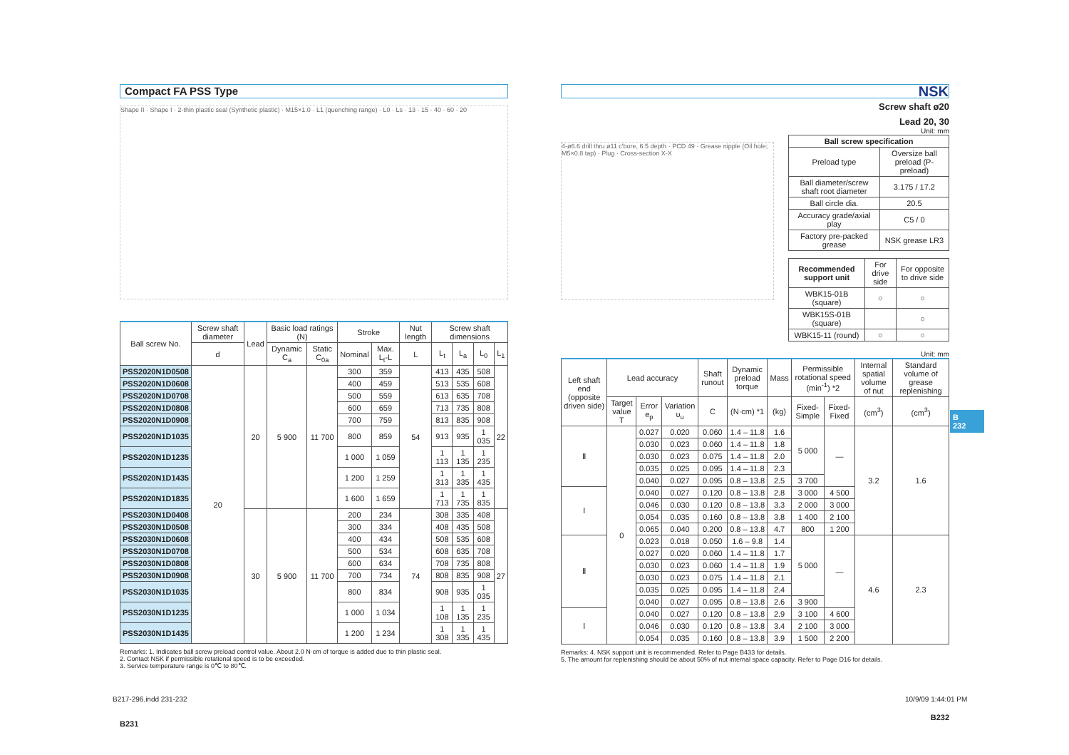Compact FA PSS Type
Shape II · Shape I · 2-thin plastic seal (Synthetic plastic) · M15×1.0 · L1 (quenching range) · L0 · Ls · 13 · 15 · 40 · 60 · 20
| Ball screw No. | Screw shaft diameter | Lead | Basic load ratings (N) | | Stroke | | Nut length | Screw shaft dimensions | | | |
| --- | --- | --- | --- | --- | --- | --- | --- | --- | --- | --- | --- |
| | d | | Dynamic C<sub>a</sub> | Static C<sub>0a</sub> | Nominal | Max. L<sub>t</sub>-L | L | L<sub>t</sub> | L<sub>a</sub> | L<sub>0</sub> | L<sub>1</sub> |
| PSS2020N1D0508 | 20 | 20 | 5 900 | 11 700 | 300 | 359 | 54 | 413 | 435 | 508 | 22 |
| PSS2020N1D0608 | | | | | 400 | 459 | | 513 | 535 | 608 | |
| PSS2020N1D0708 | | | | | 500 | 559 | | 613 | 635 | 708 | |
| PSS2020N1D0808 | | | | | 600 | 659 | | 713 | 735 | 808 | |
| PSS2020N1D0908 | | | | | 700 | 759 | | 813 | 835 | 908 | |
| PSS2020N1D1035 | | | | | 800 | 859 | | 913 | 935 | 1 035 | |
| PSS2020N1D1235 | | | | | 1 000 | 1 059 | | 1 113 | 1 135 | 1 235 | |
| PSS2020N1D1435 | | | | | 1 200 | 1 259 | | 1 313 | 1 335 | 1 435 | |
| PSS2020N1D1835 | | | | | 1 600 | 1 659 | | 1 713 | 1 735 | 1 835 | |
| PSS2030N1D0408 | | 30 | 5 900 | 11 700 | 200 | 234 | 74 | 308 | 335 | 408 | 27 |
| PSS2030N1D0508 | | | | | 300 | 334 | | 408 | 435 | 508 | |
| PSS2030N1D0608 | | | | | 400 | 434 | | 508 | 535 | 608 | |
| PSS2030N1D0708 | | | | | 500 | 534 | | 608 | 635 | 708 | |
| PSS2030N1D0808 | | | | | 600 | 634 | | 708 | 735 | 808 | |
| PSS2030N1D0908 | | | | | 700 | 734 | | 808 | 835 | 908 | |
| PSS2030N1D1035 | | | | | 800 | 834 | | 908 | 935 | 1 035 | |
| PSS2030N1D1235 | | | | | 1 000 | 1 034 | | 1 108 | 1 135 | 1 235 | |
| PSS2030N1D1435 | | | | | 1 200 | 1 234 | | 1 308 | 1 335 | 1 435 | |
Remarks: 1. Indicates ball screw preload control value. About 2.0 N·cm of torque is added due to thin plastic seal.
2. Contact NSK if permissible rotational speed is to be exceeded.
3. Service temperature range is 0℃ to 80℃.
B231
NSK
Screw shaft ø20
Lead 20, 30
Unit: mm
4-ø6.6 drill thru ø11 c'bore, 6.5 depth · PCD 49 · Grease nipple (Oil hole; M5×0.8 tap) · Plug · Cross-section X-X
| Ball screw specification | |
| --- | --- |
| Preload type | Oversize ball preload (P-preload) |
| Ball diameter/screw shaft root diameter | 3.175 / 17.2 |
| Ball circle dia. | 20.5 |
| Accuracy grade/axial play | C5 / 0 |
| Factory pre-packed grease | NSK grease LR3 |
| Recommended support unit | For drive side | For opposite to drive side |
| --- | --- | --- |
| WBK15-01B (square) | ○ | ○ |
| WBK15S-01B (square) | | ○ |
| WBK15-11 (round) | ○ | ○ |
Unit: mm
| Left shaft end (opposite driven side) | Lead accuracy | | | Shaft runout | Dynamic preload torque | Mass | Permissible rotational speed (min<sup>-1</sup>) *2 | | Internal spatial volume of nut | Standard volume of grease replenishing |
| --- | --- | --- | --- | --- | --- | --- | --- | --- | --- | --- |
| | Target value T | Error e<sub>p</sub> | Variation υ<sub>u</sub> | C | (N·cm) *1 | (kg) | Fixed-Simple | Fixed-Fixed | (cm<sup>3</sup>) | (cm<sup>3</sup>) |
| Ⅱ | 0 | 0.027 | 0.020 | 0.060 | 1.4 – 11.8 | 1.6 | 5 000 | — | 3.2 | 1.6 |
| | | 0.030 | 0.023 | 0.060 | 1.4 – 11.8 | 1.8 | | | | |
| | | 0.030 | 0.023 | 0.075 | 1.4 – 11.8 | 2.0 | | | | |
| | | 0.035 | 0.025 | 0.095 | 1.4 – 11.8 | 2.3 | | | | |
| | | 0.040 | 0.027 | 0.095 | 0.8 – 13.8 | 2.5 | 3 700 | | | |
| Ⅰ | | 0.040 | 0.027 | 0.120 | 0.8 – 13.8 | 2.8 | 3 000 | 4 500 | | |
| | | 0.046 | 0.030 | 0.120 | 0.8 – 13.8 | 3.3 | 2 000 | 3 000 | | |
| | | 0.054 | 0.035 | 0.160 | 0.8 – 13.8 | 3.8 | 1 400 | 2 100 | | |
| | | 0.065 | 0.040 | 0.200 | 0.8 – 13.8 | 4.7 | 800 | 1 200 | | |
| Ⅱ | | 0.023 | 0.018 | 0.050 | 1.6 – 9.8 | 1.4 | 5 000 | — | 4.6 | 2.3 |
| | | 0.027 | 0.020 | 0.060 | 1.4 – 11.8 | 1.7 | | | | |
| | | 0.030 | 0.023 | 0.060 | 1.4 – 11.8 | 1.9 | | | | |
| | | 0.030 | 0.023 | 0.075 | 1.4 – 11.8 | 2.1 | | | | |
| | | 0.035 | 0.025 | 0.095 | 1.4 – 11.8 | 2.4 | | | | |
| | | 0.040 | 0.027 | 0.095 | 0.8 – 13.8 | 2.6 | 3 900 | | | |
| Ⅰ | | 0.040 | 0.027 | 0.120 | 0.8 – 13.8 | 2.9 | 3 100 | 4 600 | | |
| | | 0.046 | 0.030 | 0.120 | 0.8 – 13.8 | 3.4 | 2 100 | 3 000 | | |
| | | 0.054 | 0.035 | 0.160 | 0.8 – 13.8 | 3.9 | 1 500 | 2 200 | | |
Remarks: 4. NSK support unit is recommended. Refer to Page B433 for details.
5. The amount for replenishing should be about 50% of nut internal space capacity. Refer to Page D16 for details.
B232
B
232
B217-296.indd 231-232 10/9/09 1:44:01 PM